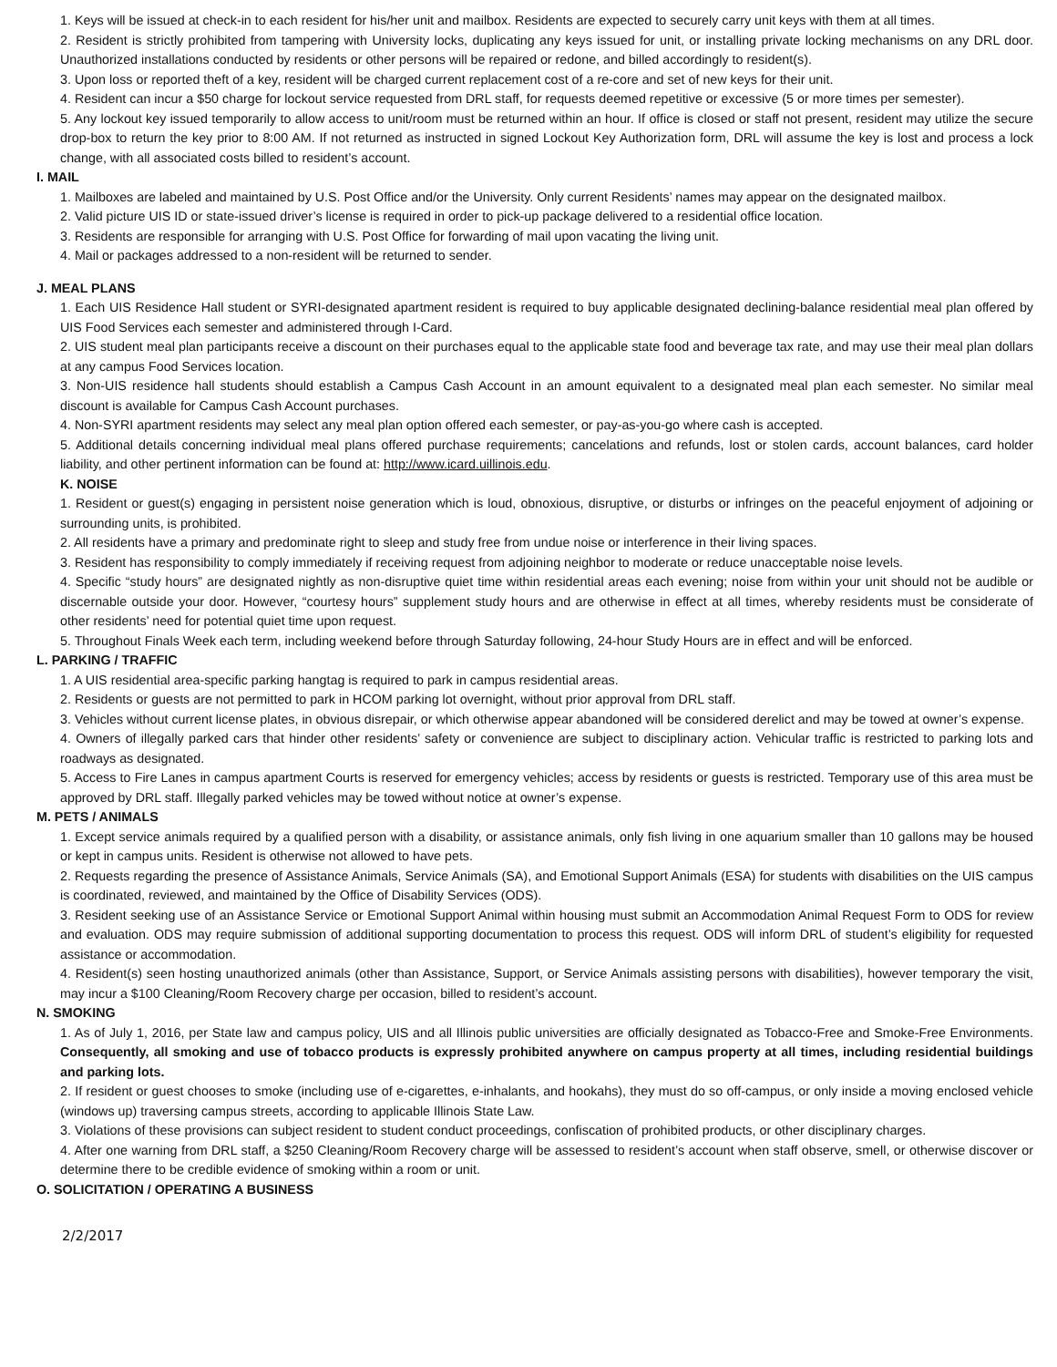1. Keys will be issued at check-in to each resident for his/her unit and mailbox. Residents are expected to securely carry unit keys with them at all times.
2. Resident is strictly prohibited from tampering with University locks, duplicating any keys issued for unit, or installing private locking mechanisms on any DRL door. Unauthorized installations conducted by residents or other persons will be repaired or redone, and billed accordingly to resident(s).
3. Upon loss or reported theft of a key, resident will be charged current replacement cost of a re-core and set of new keys for their unit.
4. Resident can incur a $50 charge for lockout service requested from DRL staff, for requests deemed repetitive or excessive (5 or more times per semester).
5. Any lockout key issued temporarily to allow access to unit/room must be returned within an hour. If office is closed or staff not present, resident may utilize the secure drop-box to return the key prior to 8:00 AM. If not returned as instructed in signed Lockout Key Authorization form, DRL will assume the key is lost and process a lock change, with all associated costs billed to resident’s account.
I. MAIL
1. Mailboxes are labeled and maintained by U.S. Post Office and/or the University. Only current Residents’ names may appear on the designated mailbox.
2. Valid picture UIS ID or state-issued driver’s license is required in order to pick-up package delivered to a residential office location.
3. Residents are responsible for arranging with U.S. Post Office for forwarding of mail upon vacating the living unit.
4. Mail or packages addressed to a non-resident will be returned to sender.
J. MEAL PLANS
1. Each UIS Residence Hall student or SYRI-designated apartment resident is required to buy applicable designated declining-balance residential meal plan offered by UIS Food Services each semester and administered through I-Card.
2. UIS student meal plan participants receive a discount on their purchases equal to the applicable state food and beverage tax rate, and may use their meal plan dollars at any campus Food Services location.
3. Non-UIS residence hall students should establish a Campus Cash Account in an amount equivalent to a designated meal plan each semester. No similar meal discount is available for Campus Cash Account purchases.
4. Non-SYRI apartment residents may select any meal plan option offered each semester, or pay-as-you-go where cash is accepted.
5. Additional details concerning individual meal plans offered purchase requirements; cancelations and refunds, lost or stolen cards, account balances, card holder liability, and other pertinent information can be found at: http://www.icard.uillinois.edu.
K. NOISE
1. Resident or guest(s) engaging in persistent noise generation which is loud, obnoxious, disruptive, or disturbs or infringes on the peaceful enjoyment of adjoining or surrounding units, is prohibited.
2. All residents have a primary and predominate right to sleep and study free from undue noise or interference in their living spaces.
3. Resident has responsibility to comply immediately if receiving request from adjoining neighbor to moderate or reduce unacceptable noise levels.
4. Specific “study hours” are designated nightly as non-disruptive quiet time within residential areas each evening; noise from within your unit should not be audible or discernable outside your door. However, “courtesy hours” supplement study hours and are otherwise in effect at all times, whereby residents must be considerate of other residents’ need for potential quiet time upon request.
5. Throughout Finals Week each term, including weekend before through Saturday following, 24-hour Study Hours are in effect and will be enforced.
L. PARKING / TRAFFIC
1. A UIS residential area-specific parking hangtag is required to park in campus residential areas.
2. Residents or guests are not permitted to park in HCOM parking lot overnight, without prior approval from DRL staff.
3. Vehicles without current license plates, in obvious disrepair, or which otherwise appear abandoned will be considered derelict and may be towed at owner’s expense.
4. Owners of illegally parked cars that hinder other residents’ safety or convenience are subject to disciplinary action. Vehicular traffic is restricted to parking lots and roadways as designated.
5. Access to Fire Lanes in campus apartment Courts is reserved for emergency vehicles; access by residents or guests is restricted. Temporary use of this area must be approved by DRL staff. Illegally parked vehicles may be towed without notice at owner’s expense.
M. PETS / ANIMALS
1. Except service animals required by a qualified person with a disability, or assistance animals, only fish living in one aquarium smaller than 10 gallons may be housed or kept in campus units. Resident is otherwise not allowed to have pets.
2. Requests regarding the presence of Assistance Animals, Service Animals (SA), and Emotional Support Animals (ESA) for students with disabilities on the UIS campus is coordinated, reviewed, and maintained by the Office of Disability Services (ODS).
3. Resident seeking use of an Assistance Service or Emotional Support Animal within housing must submit an Accommodation Animal Request Form to ODS for review and evaluation. ODS may require submission of additional supporting documentation to process this request. ODS will inform DRL of student’s eligibility for requested assistance or accommodation.
4. Resident(s) seen hosting unauthorized animals (other than Assistance, Support, or Service Animals assisting persons with disabilities), however temporary the visit, may incur a $100 Cleaning/Room Recovery charge per occasion, billed to resident’s account.
N. SMOKING
1. As of July 1, 2016, per State law and campus policy, UIS and all Illinois public universities are officially designated as Tobacco-Free and Smoke-Free Environments. Consequently, all smoking and use of tobacco products is expressly prohibited anywhere on campus property at all times, including residential buildings and parking lots.
2. If resident or guest chooses to smoke (including use of e-cigarettes, e-inhalants, and hookahs), they must do so off-campus, or only inside a moving enclosed vehicle (windows up) traversing campus streets, according to applicable Illinois State Law.
3. Violations of these provisions can subject resident to student conduct proceedings, confiscation of prohibited products, or other disciplinary charges.
4. After one warning from DRL staff, a $250 Cleaning/Room Recovery charge will be assessed to resident’s account when staff observe, smell, or otherwise discover or determine there to be credible evidence of smoking within a room or unit.
O. SOLICITATION / OPERATING A BUSINESS
2/2/2017